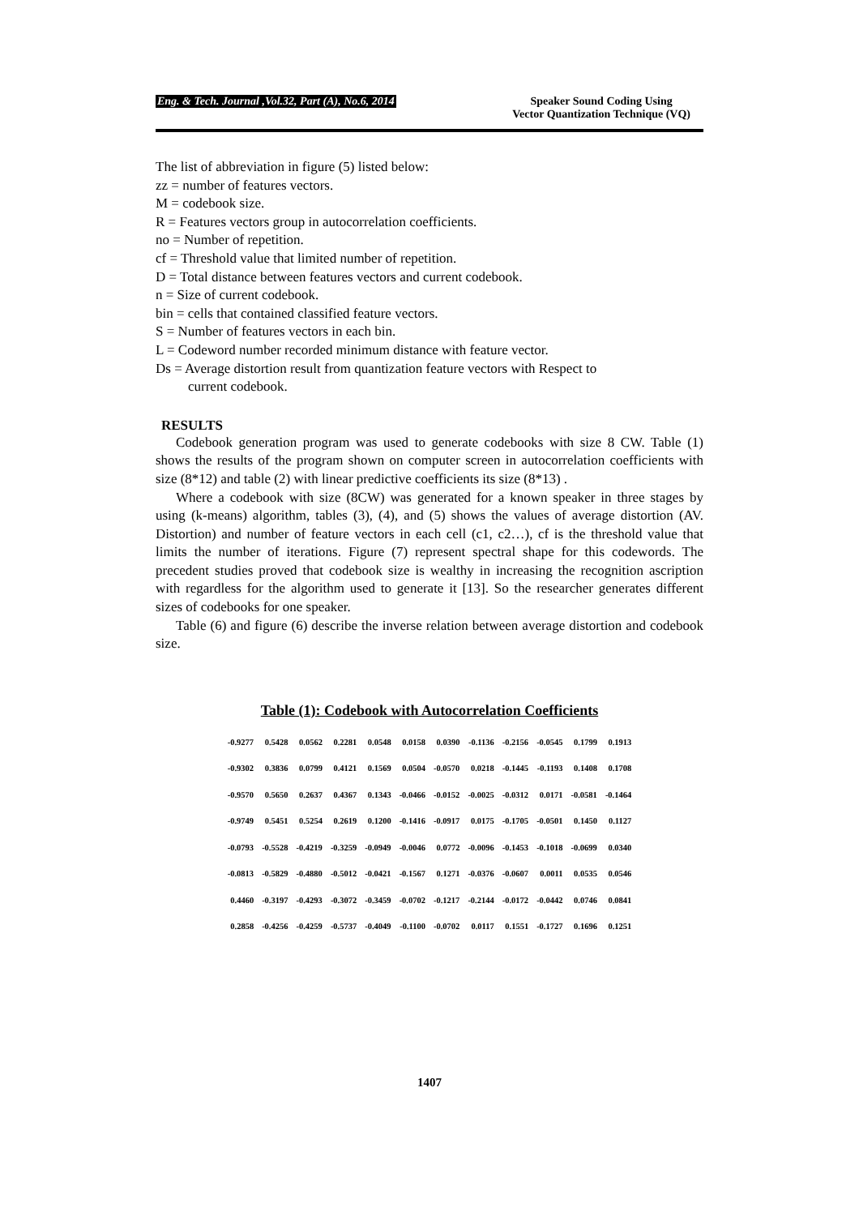Eng. & Tech. Journal ,Vol.32, Part (A), No.6, 2014 Speaker Sound Coding Using
Vector Quantization Technique (VQ)
The list of abbreviation in figure (5) listed below:
zz = number of features vectors.
M = codebook size.
R = Features vectors group in autocorrelation coefficients.
no = Number of repetition.
cf = Threshold value that limited number of repetition.
D = Total distance between features vectors and current codebook.
n = Size of current codebook.
bin = cells that contained classified feature vectors.
S = Number of features vectors in each bin.
L = Codeword number recorded minimum distance with feature vector.
Ds = Average distortion result from quantization feature vectors with Respect to
current codebook.
RESULTS
Codebook generation program was used to generate codebooks with size 8 CW. Table (1) shows the results of the program shown on computer screen in autocorrelation coefficients with size (8*12) and table (2) with linear predictive coefficients its size (8*13) .
Where a codebook with size (8CW) was generated for a known speaker in three stages by using (k-means) algorithm, tables (3), (4), and (5) shows the values of average distortion (AV. Distortion) and number of feature vectors in each cell (c1, c2…), cf is the threshold value that limits the number of iterations. Figure (7) represent spectral shape for this codewords. The precedent studies proved that codebook size is wealthy in increasing the recognition ascription with regardless for the algorithm used to generate it [13]. So the researcher generates different sizes of codebooks for one speaker.
Table (6) and figure (6) describe the inverse relation between average distortion and codebook size.
Table (1): Codebook with Autocorrelation Coefficients
| -0.9277 | 0.5428 | 0.0562 | 0.2281 | 0.0548 | 0.0158 | 0.0390 | -0.1136 | -0.2156 | -0.0545 | 0.1799 | 0.1913 |
| -0.9302 | 0.3836 | 0.0799 | 0.4121 | 0.1569 | 0.0504 | -0.0570 | 0.0218 | -0.1445 | -0.1193 | 0.1408 | 0.1708 |
| -0.9570 | 0.5650 | 0.2637 | 0.4367 | 0.1343 | -0.0466 | -0.0152 | -0.0025 | -0.0312 | 0.0171 | -0.0581 | -0.1464 |
| -0.9749 | 0.5451 | 0.5254 | 0.2619 | 0.1200 | -0.1416 | -0.0917 | 0.0175 | -0.1705 | -0.0501 | 0.1450 | 0.1127 |
| -0.0793 | -0.5528 | -0.4219 | -0.3259 | -0.0949 | -0.0046 | 0.0772 | -0.0096 | -0.1453 | -0.1018 | -0.0699 | 0.0340 |
| -0.0813 | -0.5829 | -0.4880 | -0.5012 | -0.0421 | -0.1567 | 0.1271 | -0.0376 | -0.0607 | 0.0011 | 0.0535 | 0.0546 |
| 0.4460 | -0.3197 | -0.4293 | -0.3072 | -0.3459 | -0.0702 | -0.1217 | -0.2144 | -0.0172 | -0.0442 | 0.0746 | 0.0841 |
| 0.2858 | -0.4256 | -0.4259 | -0.5737 | -0.4049 | -0.1100 | -0.0702 | 0.0117 | 0.1551 | -0.1727 | 0.1696 | 0.1251 |
1407